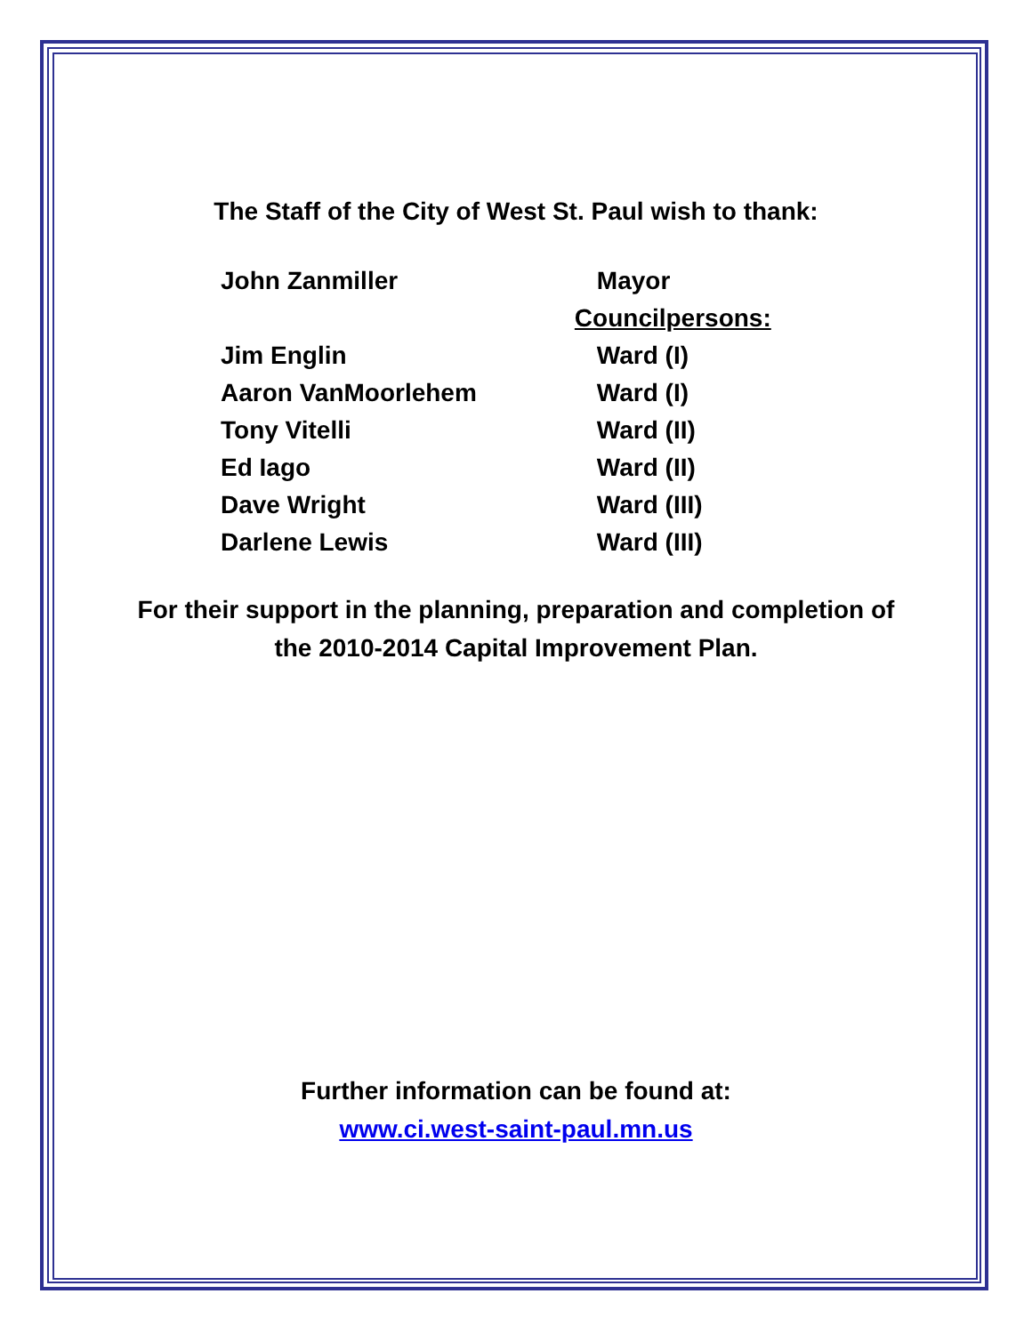The Staff of the City of West St. Paul wish to thank:
| John Zanmiller | Mayor |
| | Councilpersons: |
| Jim Englin | Ward (I) |
| Aaron VanMoorlehem | Ward (I) |
| Tony Vitelli | Ward (II) |
| Ed Iago | Ward (II) |
| Dave Wright | Ward (III) |
| Darlene Lewis | Ward (III) |
For their support in the planning, preparation and completion of
the 2010-2014 Capital Improvement Plan.
Further information can be found at:
www.ci.west-saint-paul.mn.us